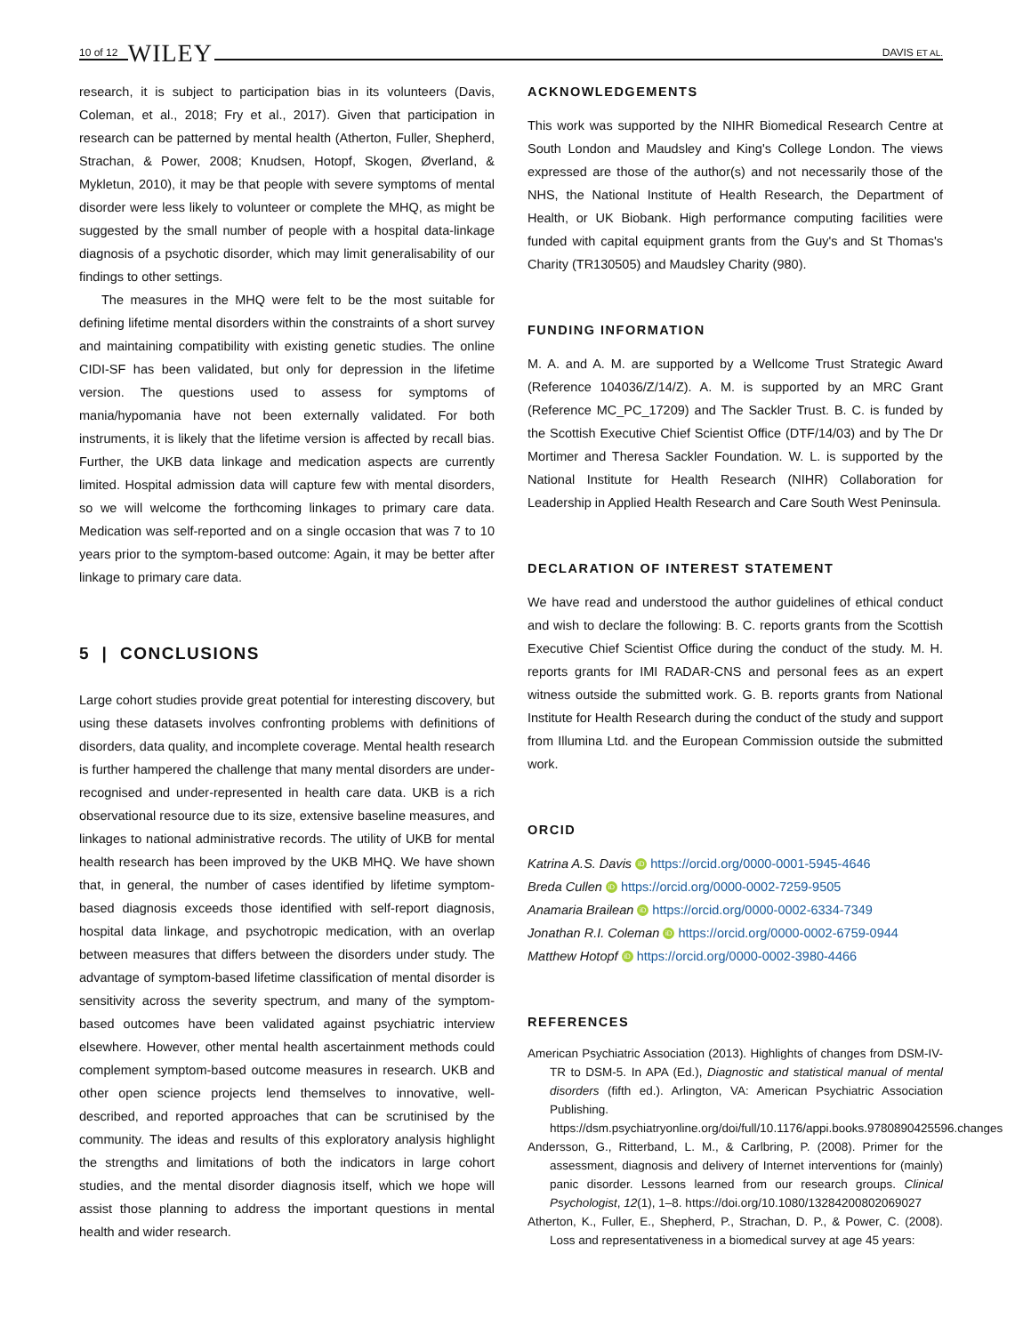10 of 12 WILEY DAVIS ET AL.
research, it is subject to participation bias in its volunteers (Davis, Coleman, et al., 2018; Fry et al., 2017). Given that participation in research can be patterned by mental health (Atherton, Fuller, Shepherd, Strachan, & Power, 2008; Knudsen, Hotopf, Skogen, Øverland, & Mykletun, 2010), it may be that people with severe symptoms of mental disorder were less likely to volunteer or complete the MHQ, as might be suggested by the small number of people with a hospital data-linkage diagnosis of a psychotic disorder, which may limit generalisability of our findings to other settings.
The measures in the MHQ were felt to be the most suitable for defining lifetime mental disorders within the constraints of a short survey and maintaining compatibility with existing genetic studies. The online CIDI-SF has been validated, but only for depression in the lifetime version. The questions used to assess for symptoms of mania/hypomania have not been externally validated. For both instruments, it is likely that the lifetime version is affected by recall bias. Further, the UKB data linkage and medication aspects are currently limited. Hospital admission data will capture few with mental disorders, so we will welcome the forthcoming linkages to primary care data. Medication was self-reported and on a single occasion that was 7 to 10 years prior to the symptom-based outcome: Again, it may be better after linkage to primary care data.
5 | CONCLUSIONS
Large cohort studies provide great potential for interesting discovery, but using these datasets involves confronting problems with definitions of disorders, data quality, and incomplete coverage. Mental health research is further hampered the challenge that many mental disorders are under-recognised and under-represented in health care data. UKB is a rich observational resource due to its size, extensive baseline measures, and linkages to national administrative records. The utility of UKB for mental health research has been improved by the UKB MHQ. We have shown that, in general, the number of cases identified by lifetime symptom-based diagnosis exceeds those identified with self-report diagnosis, hospital data linkage, and psychotropic medication, with an overlap between measures that differs between the disorders under study. The advantage of symptom-based lifetime classification of mental disorder is sensitivity across the severity spectrum, and many of the symptom-based outcomes have been validated against psychiatric interview elsewhere. However, other mental health ascertainment methods could complement symptom-based outcome measures in research. UKB and other open science projects lend themselves to innovative, well-described, and reported approaches that can be scrutinised by the community. The ideas and results of this exploratory analysis highlight the strengths and limitations of both the indicators in large cohort studies, and the mental disorder diagnosis itself, which we hope will assist those planning to address the important questions in mental health and wider research.
ACKNOWLEDGEMENTS
This work was supported by the NIHR Biomedical Research Centre at South London and Maudsley and King's College London. The views expressed are those of the author(s) and not necessarily those of the NHS, the National Institute of Health Research, the Department of Health, or UK Biobank. High performance computing facilities were funded with capital equipment grants from the Guy's and St Thomas's Charity (TR130505) and Maudsley Charity (980).
FUNDING INFORMATION
M. A. and A. M. are supported by a Wellcome Trust Strategic Award (Reference 104036/Z/14/Z). A. M. is supported by an MRC Grant (Reference MC_PC_17209) and The Sackler Trust. B. C. is funded by the Scottish Executive Chief Scientist Office (DTF/14/03) and by The Dr Mortimer and Theresa Sackler Foundation. W. L. is supported by the National Institute for Health Research (NIHR) Collaboration for Leadership in Applied Health Research and Care South West Peninsula.
DECLARATION OF INTEREST STATEMENT
We have read and understood the author guidelines of ethical conduct and wish to declare the following: B. C. reports grants from the Scottish Executive Chief Scientist Office during the conduct of the study. M. H. reports grants for IMI RADAR-CNS and personal fees as an expert witness outside the submitted work. G. B. reports grants from National Institute for Health Research during the conduct of the study and support from Illumina Ltd. and the European Commission outside the submitted work.
ORCID
Katrina A.S. Davis iD https://orcid.org/0000-0001-5945-4646
Breda Cullen iD https://orcid.org/0000-0002-7259-9505
Anamaria Brailean iD https://orcid.org/0000-0002-6334-7349
Jonathan R.I. Coleman iD https://orcid.org/0000-0002-6759-0944
Matthew Hotopf iD https://orcid.org/0000-0002-3980-4466
REFERENCES
American Psychiatric Association (2013). Highlights of changes from DSM-IV-TR to DSM-5. In APA (Ed.), Diagnostic and statistical manual of mental disorders (fifth ed.). Arlington, VA: American Psychiatric Association Publishing. https://dsm.psychiatryonline.org/doi/full/10.1176/appi.books.9780890425596.changes
Andersson, G., Ritterband, L. M., & Carlbring, P. (2008). Primer for the assessment, diagnosis and delivery of Internet interventions for (mainly) panic disorder. Lessons learned from our research groups. Clinical Psychologist, 12(1), 1–8. https://doi.org/10.1080/13284200802069027
Atherton, K., Fuller, E., Shepherd, P., Strachan, D. P., & Power, C. (2008). Loss and representativeness in a biomedical survey at age 45 years: